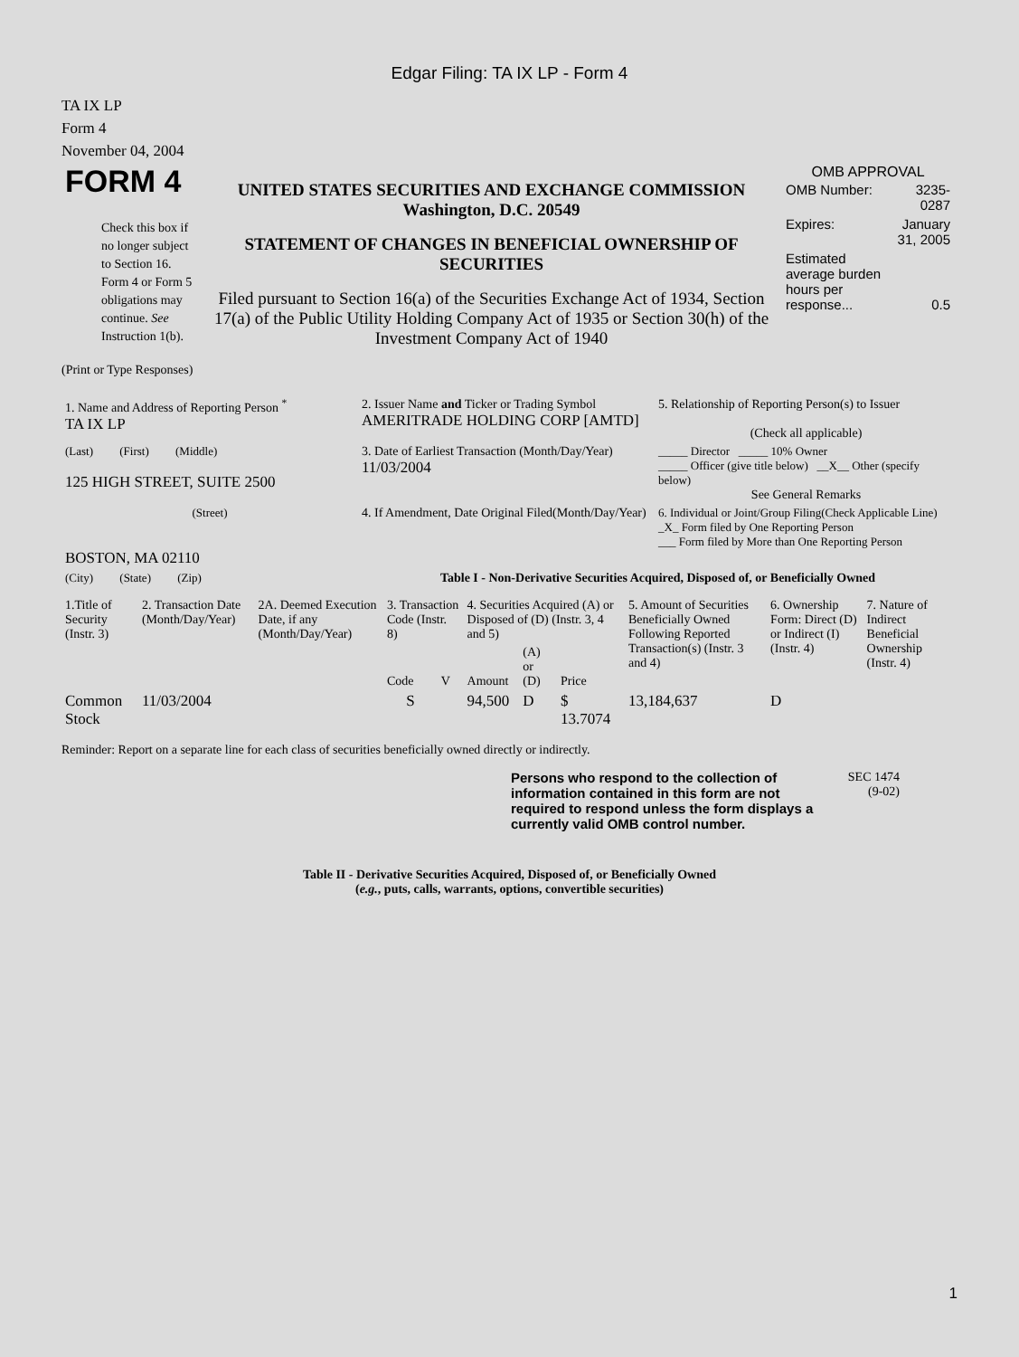Edgar Filing: TA IX LP - Form 4
TA IX LP
Form 4
November 04, 2004
| FORM 4 Check this box if no longer subject to Section 16. Form 4 or Form 5 obligations may continue. See Instruction 1(b). | UNITED STATES SECURITIES AND EXCHANGE COMMISSION Washington, D.C. 20549 STATEMENT OF CHANGES IN BENEFICIAL OWNERSHIP OF SECURITIES Filed pursuant to Section 16(a) of the Securities Exchange Act of 1934, Section 17(a) of the Public Utility Holding Company Act of 1935 or Section 30(h) of the Investment Company Act of 1940 | OMB APPROVAL / OMB Number: / 3235-0287 / / Expires: / January 31, 2005 / / Estimated average burden hours per response... / 0.5 / |
(Print or Type Responses)
| 1. Name and Address of Reporting Person <sup>*</sup> TA IX LP | 2. Issuer Name and Ticker or Trading Symbol AMERITRADE HOLDING CORP [AMTD] | 5. Relationship of Reporting Person(s) to Issuer (Check all applicable) |
| (Last) (First) (Middle) 125 HIGH STREET, SUITE 2500 | 3. Date of Earliest Transaction (Month/Day/Year) 11/03/2004 | _____ Director _____ 10% Owner _____ Officer (give title below) __X__ Other (specify below) See General Remarks |
| (Street) BOSTON, MA 02110 | 4. If Amendment, Date Original Filed(Month/Day/Year) | 6. Individual or Joint/Group Filing(Check Applicable Line) _X_ Form filed by One Reporting Person ___ Form filed by More than One Reporting Person |
| (City) (State) (Zip) | Table I - Non-Derivative Securities Acquired, Disposed of, or Beneficially Owned | |
| 1.Title of Security (Instr. 3) | 2. Transaction Date (Month/Day/Year) | 2A. Deemed Execution Date, if any (Month/Day/Year) | 3. Transaction Code (Instr. 8) | | 4. Securities Acquired (A) or Disposed of (D) (Instr. 3, 4 and 5) | | | 5. Amount of Securities Beneficially Owned Following Reported Transaction(s) (Instr. 3 and 4) | 6. Ownership Form: Direct (D) or Indirect (I) (Instr. 4) | 7. Nature of Indirect Beneficial Ownership (Instr. 4) |
| --- | --- | --- | --- | --- | --- | --- | --- | --- | --- | --- |
| | | | Code | V | Amount | (A) or (D) | Price | | | |
| Common Stock | 11/03/2004 | | S | | 94,500 | D | $ 13.7074 | 13,184,637 | D | |
Reminder: Report on a separate line for each class of securities beneficially owned directly or indirectly.
Persons who respond to the collection of information contained in this form are not required to respond unless the form displays a currently valid OMB control number.
SEC 1474
(9-02)
Table II - Derivative Securities Acquired, Disposed of, or Beneficially Owned
(e.g., puts, calls, warrants, options, convertible securities)
1